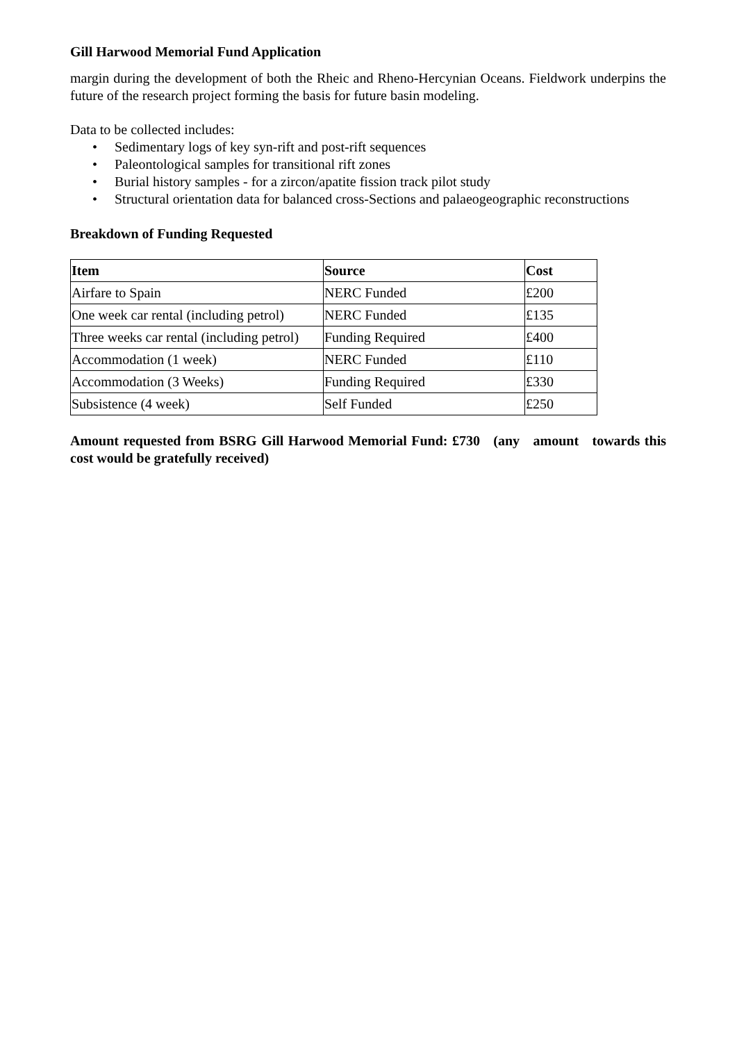Gill Harwood Memorial Fund Application
margin during the development of both the Rheic and Rheno-Hercynian Oceans. Fieldwork underpins the future of the research project forming the basis for future basin modeling.
Data to be collected includes:
• Sedimentary logs of key syn-rift and post-rift sequences
• Paleontological samples for transitional rift zones
• Burial history samples - for a zircon/apatite fission track pilot study
• Structural orientation data for balanced cross-Sections and palaeogeographic reconstructions
Breakdown of Funding Requested
| Item | Source | Cost |
| --- | --- | --- |
| Airfare to Spain | NERC Funded | £200 |
| One week car rental (including petrol) | NERC Funded | £135 |
| Three weeks car rental (including petrol) | Funding Required | £400 |
| Accommodation (1 week) | NERC Funded | £110 |
| Accommodation (3 Weeks) | Funding Required | £330 |
| Subsistence (4 week) | Self Funded | £250 |
Amount requested from BSRG Gill Harwood Memorial Fund: £730 (any amount towards this cost would be gratefully received)